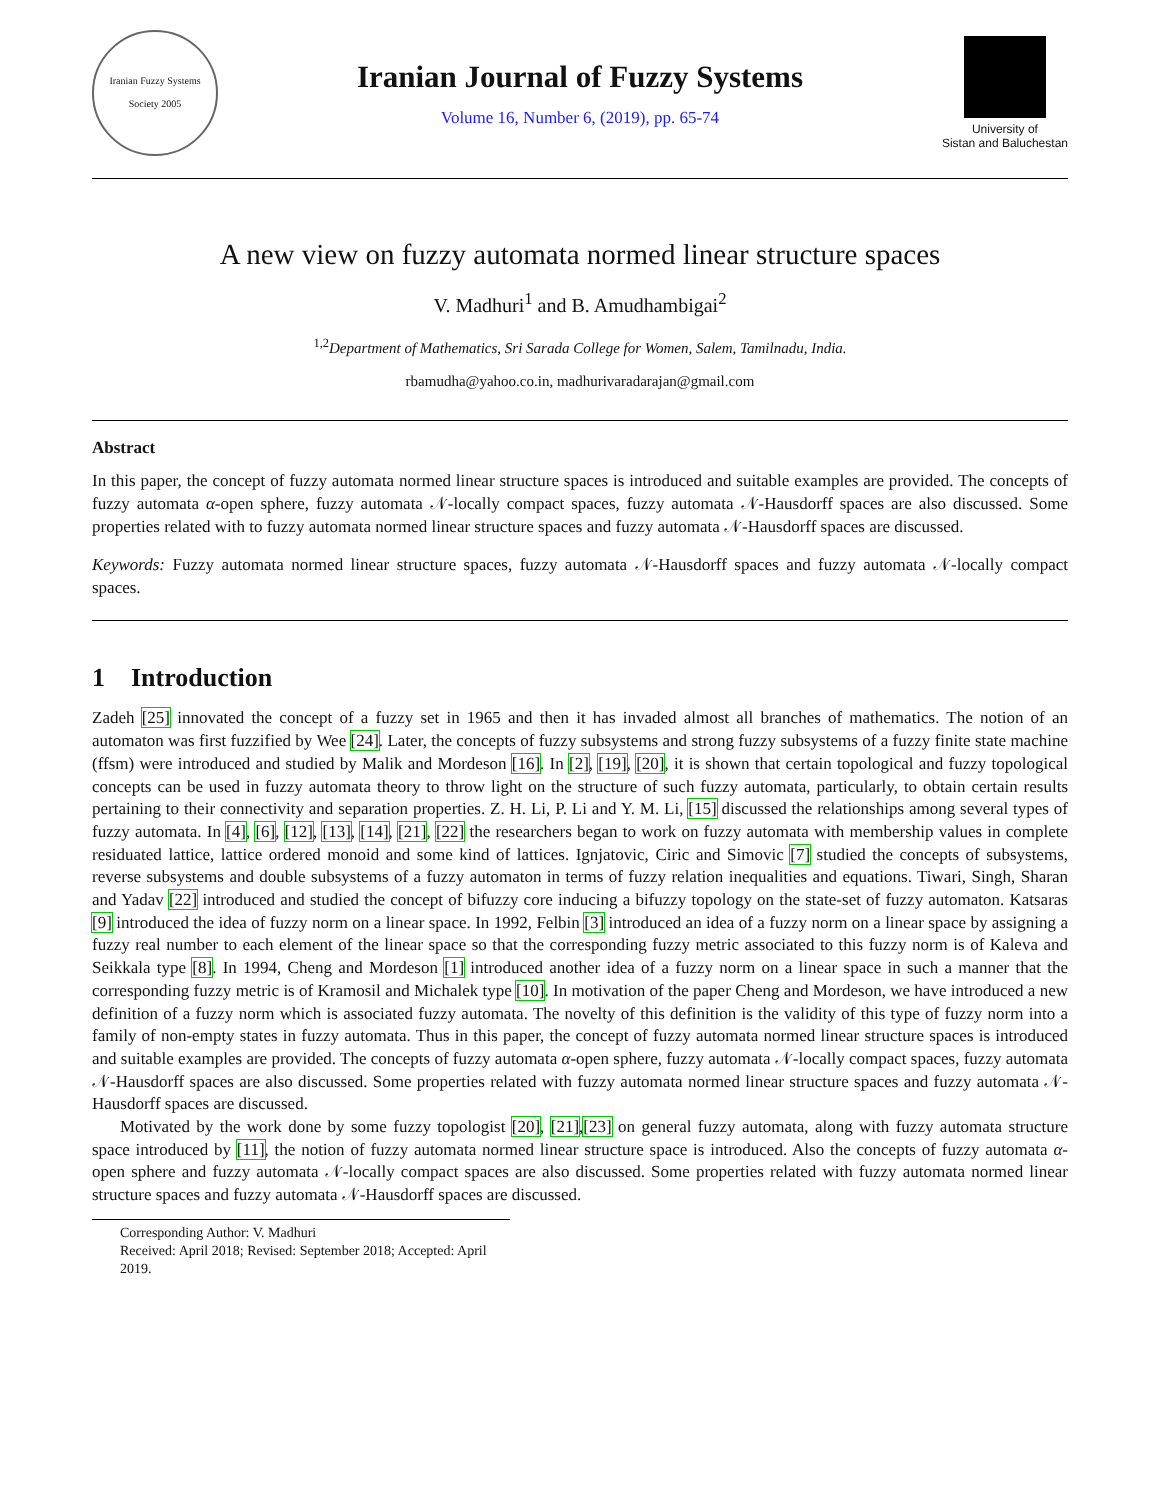Iranian Fuzzy Systems Society 2005
Iranian Journal of Fuzzy Systems
Volume 16, Number 6, (2019), pp. 65-74
University of
Sistan and Baluchestan
A new view on fuzzy automata normed linear structure spaces
V. Madhuri<sup>1</sup> and B. Amudhambigai<sup>2</sup>
<sup>1,2</sup>Department of Mathematics, Sri Sarada College for Women, Salem, Tamilnadu, India.
rbamudha@yahoo.co.in, madhurivaradarajan@gmail.com
Abstract
In this paper, the concept of fuzzy automata normed linear structure spaces is introduced and suitable examples are provided. The concepts of fuzzy automata α-open sphere, fuzzy automata 𝒩-locally compact spaces, fuzzy automata 𝒩-Hausdorff spaces are also discussed. Some properties related with to fuzzy automata normed linear structure spaces and fuzzy automata 𝒩-Hausdorff spaces are discussed.
Keywords: Fuzzy automata normed linear structure spaces, fuzzy automata 𝒩-Hausdorff spaces and fuzzy automata 𝒩-locally compact spaces.
1 Introduction
Zadeh [25] innovated the concept of a fuzzy set in 1965 and then it has invaded almost all branches of mathematics. The notion of an automaton was first fuzzified by Wee [24]. Later, the concepts of fuzzy subsystems and strong fuzzy subsystems of a fuzzy finite state machine (ffsm) were introduced and studied by Malik and Mordeson [16]. In [2], [19], [20], it is shown that certain topological and fuzzy topological concepts can be used in fuzzy automata theory to throw light on the structure of such fuzzy automata, particularly, to obtain certain results pertaining to their connectivity and separation properties. Z. H. Li, P. Li and Y. M. Li, [15] discussed the relationships among several types of fuzzy automata. In [4], [6], [12], [13], [14], [21], [22] the researchers began to work on fuzzy automata with membership values in complete residuated lattice, lattice ordered monoid and some kind of lattices. Ignjatovic, Ciric and Simovic [7] studied the concepts of subsystems, reverse subsystems and double subsystems of a fuzzy automaton in terms of fuzzy relation inequalities and equations. Tiwari, Singh, Sharan and Yadav [22] introduced and studied the concept of bifuzzy core inducing a bifuzzy topology on the state-set of fuzzy automaton. Katsaras [9] introduced the idea of fuzzy norm on a linear space. In 1992, Felbin [3] introduced an idea of a fuzzy norm on a linear space by assigning a fuzzy real number to each element of the linear space so that the corresponding fuzzy metric associated to this fuzzy norm is of Kaleva and Seikkala type [8]. In 1994, Cheng and Mordeson [1] introduced another idea of a fuzzy norm on a linear space in such a manner that the corresponding fuzzy metric is of Kramosil and Michalek type [10]. In motivation of the paper Cheng and Mordeson, we have introduced a new definition of a fuzzy norm which is associated fuzzy automata. The novelty of this definition is the validity of this type of fuzzy norm into a family of non-empty states in fuzzy automata. Thus in this paper, the concept of fuzzy automata normed linear structure spaces is introduced and suitable examples are provided. The concepts of fuzzy automata α-open sphere, fuzzy automata 𝒩-locally compact spaces, fuzzy automata 𝒩-Hausdorff spaces are also discussed. Some properties related with fuzzy automata normed linear structure spaces and fuzzy automata 𝒩-Hausdorff spaces are discussed.
Motivated by the work done by some fuzzy topologist [20], [21],[23] on general fuzzy automata, along with fuzzy automata structure space introduced by [11], the notion of fuzzy automata normed linear structure space is introduced. Also the concepts of fuzzy automata α-open sphere and fuzzy automata 𝒩-locally compact spaces are also discussed. Some properties related with fuzzy automata normed linear structure spaces and fuzzy automata 𝒩-Hausdorff spaces are discussed.
Corresponding Author: V. Madhuri
Received: April 2018; Revised: September 2018; Accepted: April 2019.